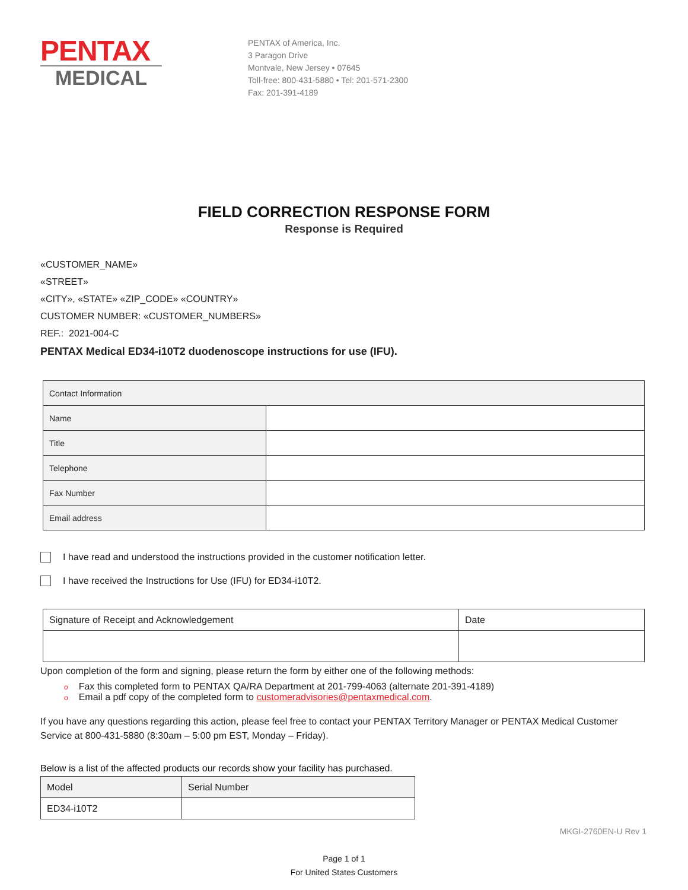PENTAX
MEDICAL
PENTAX of America, Inc.
3 Paragon Drive
Montvale, New Jersey • 07645
Toll-free: 800-431-5880 • Tel: 201-571-2300
Fax: 201-391-4189
FIELD CORRECTION RESPONSE FORM
Response is Required
«CUSTOMER_NAME»
«STREET»
«CITY», «STATE» «ZIP_CODE» «COUNTRY»
CUSTOMER NUMBER: «CUSTOMER_NUMBERS»
REF.: 2021-004-C
PENTAX Medical ED34-i10T2 duodenoscope instructions for use (IFU).
| Contact Information | |
| Name | |
| Title | |
| Telephone | |
| Fax Number | |
| Email address | |
I have read and understood the instructions provided in the customer notification letter.
I have received the Instructions for Use (IFU) for ED34-i10T2.
| Signature of Receipt and Acknowledgement | Date |
Upon completion of the form and signing, please return the form by either one of the following methods:
o Fax this completed form to PENTAX QA/RA Department at 201-799-4063 (alternate 201-391-4189)
o Email a pdf copy of the completed form to customeradvisories@pentaxmedical.com.
If you have any questions regarding this action, please feel free to contact your PENTAX Territory Manager or PENTAX Medical Customer Service at 800-431-5880 (8:30am – 5:00 pm EST, Monday – Friday).
Below is a list of the affected products our records show your facility has purchased.
| Model | Serial Number |
| ED34-i10T2 | |
Page 1 of 1
For United States Customers
MKGI-2760EN-U Rev 1